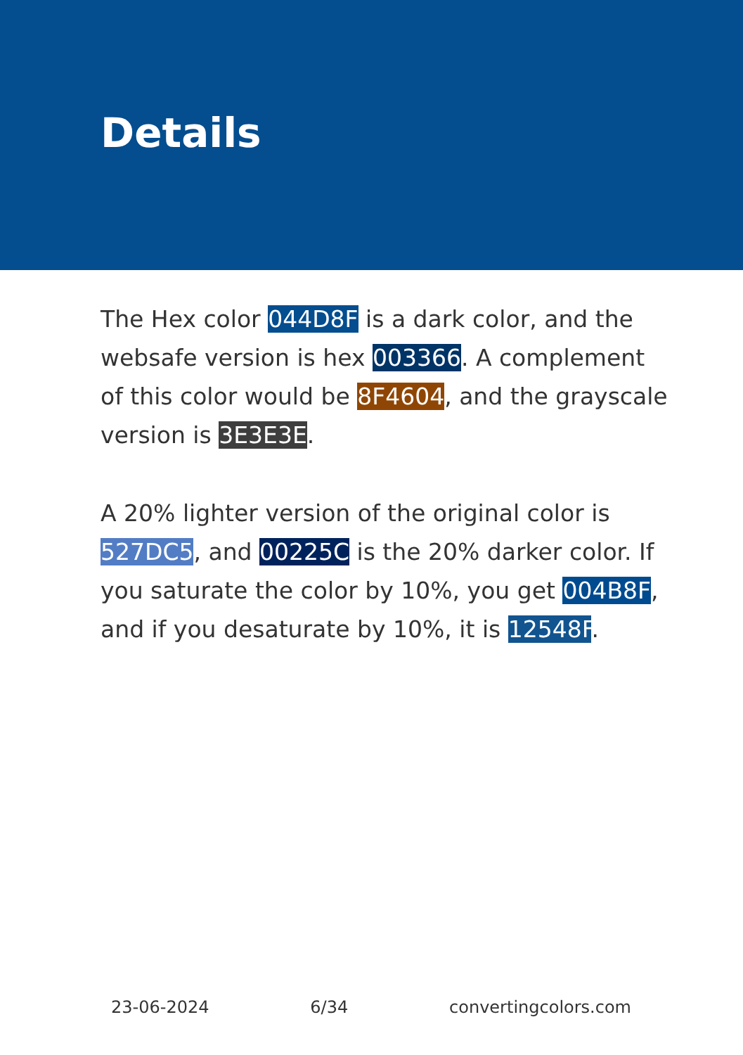Details
The Hex color 044D8F is a dark color, and the websafe version is hex 003366. A complement of this color would be 8F4604, and the grayscale version is 3E3E3E.
A 20% lighter version of the original color is 527DC5, and 00225C is the 20% darker color. If you saturate the color by 10%, you get 004B8F, and if you desaturate by 10%, it is 12548F.
23-06-2024 6/34 convertingcolors.com